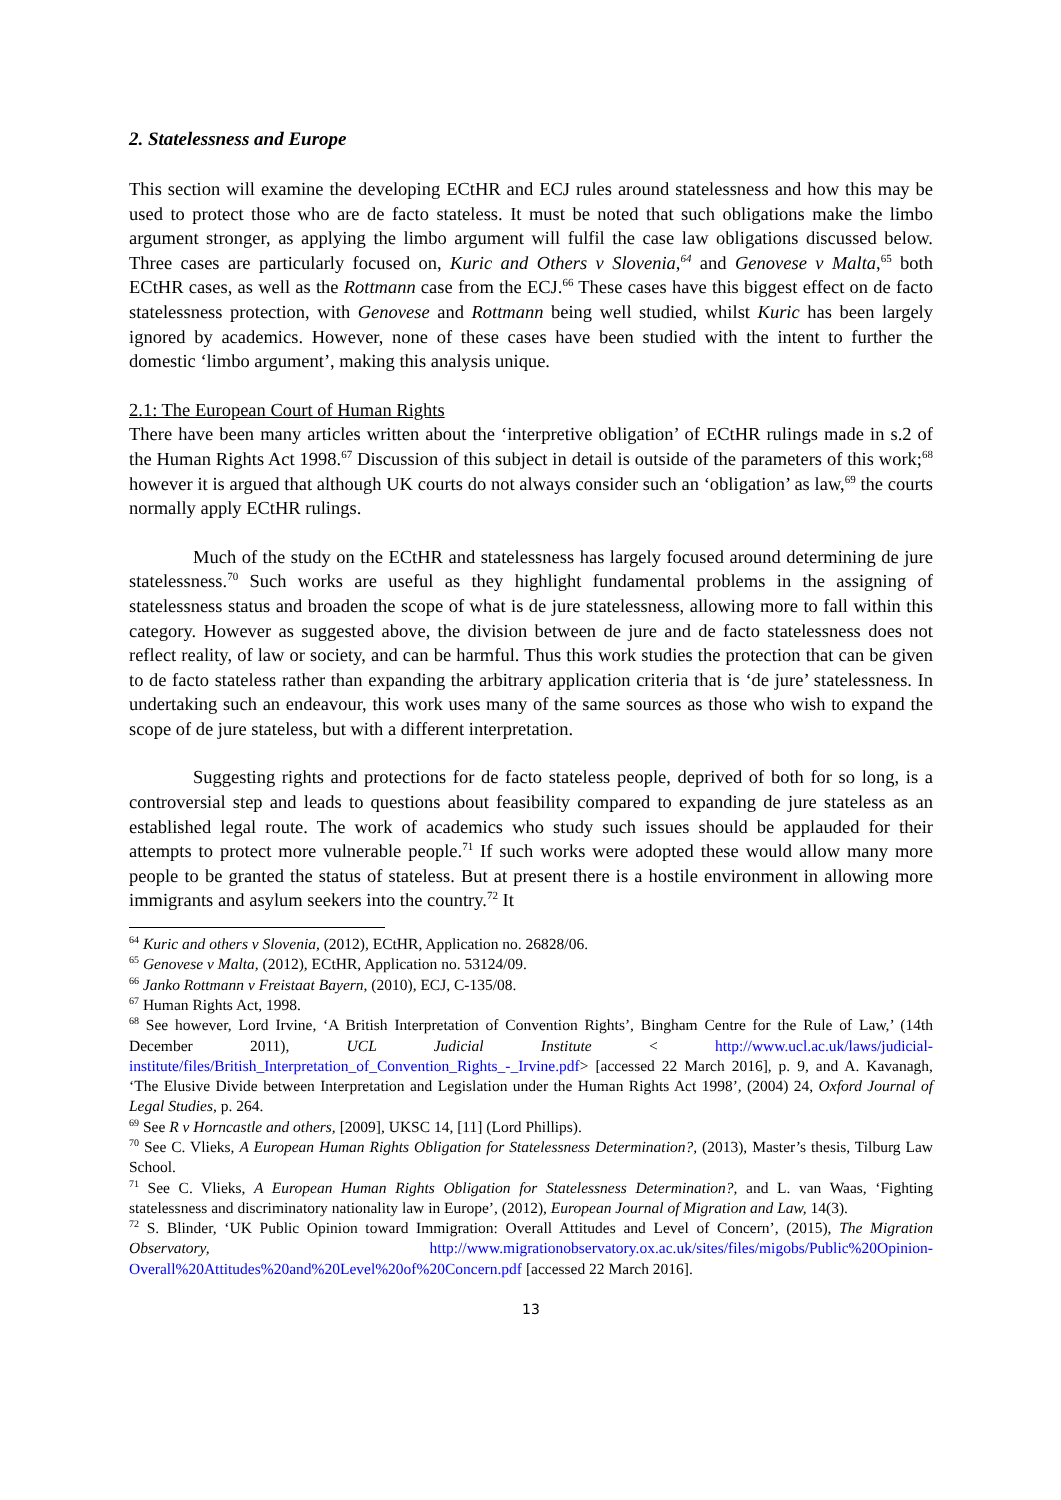2. Statelessness and Europe
This section will examine the developing ECtHR and ECJ rules around statelessness and how this may be used to protect those who are de facto stateless. It must be noted that such obligations make the limbo argument stronger, as applying the limbo argument will fulfil the case law obligations discussed below. Three cases are particularly focused on, Kuric and Others v Slovenia,<sup>64</sup> and Genovese v Malta,<sup>65</sup> both ECtHR cases, as well as the Rottmann case from the ECJ.<sup>66</sup> These cases have this biggest effect on de facto statelessness protection, with Genovese and Rottmann being well studied, whilst Kuric has been largely ignored by academics. However, none of these cases have been studied with the intent to further the domestic ‘limbo argument’, making this analysis unique.
2.1: The European Court of Human Rights
There have been many articles written about the ‘interpretive obligation’ of ECtHR rulings made in s.2 of the Human Rights Act 1998.<sup>67</sup> Discussion of this subject in detail is outside of the parameters of this work;<sup>68</sup> however it is argued that although UK courts do not always consider such an ‘obligation’ as law,<sup>69</sup> the courts normally apply ECtHR rulings.
Much of the study on the ECtHR and statelessness has largely focused around determining de jure statelessness.<sup>70</sup> Such works are useful as they highlight fundamental problems in the assigning of statelessness status and broaden the scope of what is de jure statelessness, allowing more to fall within this category. However as suggested above, the division between de jure and de facto statelessness does not reflect reality, of law or society, and can be harmful. Thus this work studies the protection that can be given to de facto stateless rather than expanding the arbitrary application criteria that is ‘de jure’ statelessness. In undertaking such an endeavour, this work uses many of the same sources as those who wish to expand the scope of de jure stateless, but with a different interpretation.
Suggesting rights and protections for de facto stateless people, deprived of both for so long, is a controversial step and leads to questions about feasibility compared to expanding de jure stateless as an established legal route. The work of academics who study such issues should be applauded for their attempts to protect more vulnerable people.<sup>71</sup> If such works were adopted these would allow many more people to be granted the status of stateless. But at present there is a hostile environment in allowing more immigrants and asylum seekers into the country.<sup>72</sup> It
<sup>64</sup> Kuric and others v Slovenia, (2012), ECtHR, Application no. 26828/06.
<sup>65</sup> Genovese v Malta, (2012), ECtHR, Application no. 53124/09.
<sup>66</sup> Janko Rottmann v Freistaat Bayern, (2010), ECJ, C-135/08.
<sup>67</sup> Human Rights Act, 1998.
<sup>68</sup> See however, Lord Irvine, ‘A British Interpretation of Convention Rights’, Bingham Centre for the Rule of Law,’ (14th December 2011), UCL Judicial Institute < http://www.ucl.ac.uk/laws/judicial-institute/files/British_Interpretation_of_Convention_Rights_-_Irvine.pdf> [accessed 22 March 2016], p. 9, and A. Kavanagh, ‘The Elusive Divide between Interpretation and Legislation under the Human Rights Act 1998’, (2004) 24, Oxford Journal of Legal Studies, p. 264.
<sup>69</sup> See R v Horncastle and others, [2009], UKSC 14, [11] (Lord Phillips).
<sup>70</sup> See C. Vlieks, A European Human Rights Obligation for Statelessness Determination?, (2013), Master’s thesis, Tilburg Law School.
<sup>71</sup> See C. Vlieks, A European Human Rights Obligation for Statelessness Determination?, and L. van Waas, ‘Fighting statelessness and discriminatory nationality law in Europe’, (2012), European Journal of Migration and Law, 14(3).
<sup>72</sup> S. Blinder, ‘UK Public Opinion toward Immigration: Overall Attitudes and Level of Concern’, (2015), The Migration Observatory, http://www.migrationobservatory.ox.ac.uk/sites/files/migobs/Public%20Opinion-Overall%20Attitudes%20and%20Level%20of%20Concern.pdf [accessed 22 March 2016].
13